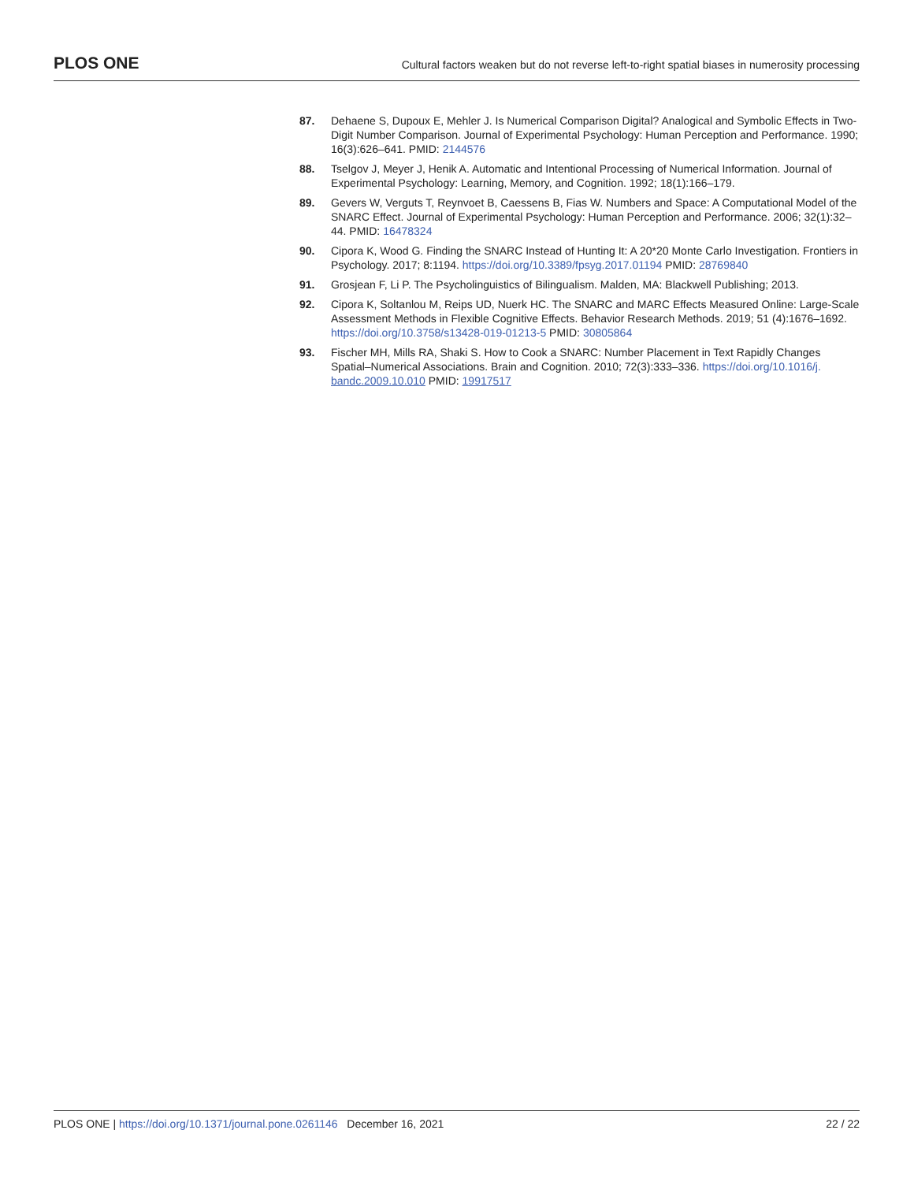PLOS ONE Cultural factors weaken but do not reverse left-to-right spatial biases in numerosity processing
87. Dehaene S, Dupoux E, Mehler J. Is Numerical Comparison Digital? Analogical and Symbolic Effects in Two-Digit Number Comparison. Journal of Experimental Psychology: Human Perception and Performance. 1990; 16(3):626–641. PMID: 2144576
88. Tselgov J, Meyer J, Henik A. Automatic and Intentional Processing of Numerical Information. Journal of Experimental Psychology: Learning, Memory, and Cognition. 1992; 18(1):166–179.
89. Gevers W, Verguts T, Reynvoet B, Caessens B, Fias W. Numbers and Space: A Computational Model of the SNARC Effect. Journal of Experimental Psychology: Human Perception and Performance. 2006; 32(1):32–44. PMID: 16478324
90. Cipora K, Wood G. Finding the SNARC Instead of Hunting It: A 20*20 Monte Carlo Investigation. Frontiers in Psychology. 2017; 8:1194. https://doi.org/10.3389/fpsyg.2017.01194 PMID: 28769840
91. Grosjean F, Li P. The Psycholinguistics of Bilingualism. Malden, MA: Blackwell Publishing; 2013.
92. Cipora K, Soltanlou M, Reips UD, Nuerk HC. The SNARC and MARC Effects Measured Online: Large-Scale Assessment Methods in Flexible Cognitive Effects. Behavior Research Methods. 2019; 51 (4):1676–1692. https://doi.org/10.3758/s13428-019-01213-5 PMID: 30805864
93. Fischer MH, Mills RA, Shaki S. How to Cook a SNARC: Number Placement in Text Rapidly Changes Spatial–Numerical Associations. Brain and Cognition. 2010; 72(3):333–336. https://doi.org/10.1016/j. bandc.2009.10.010 PMID: 19917517
PLOS ONE | https://doi.org/10.1371/journal.pone.0261146 December 16, 2021 22 / 22